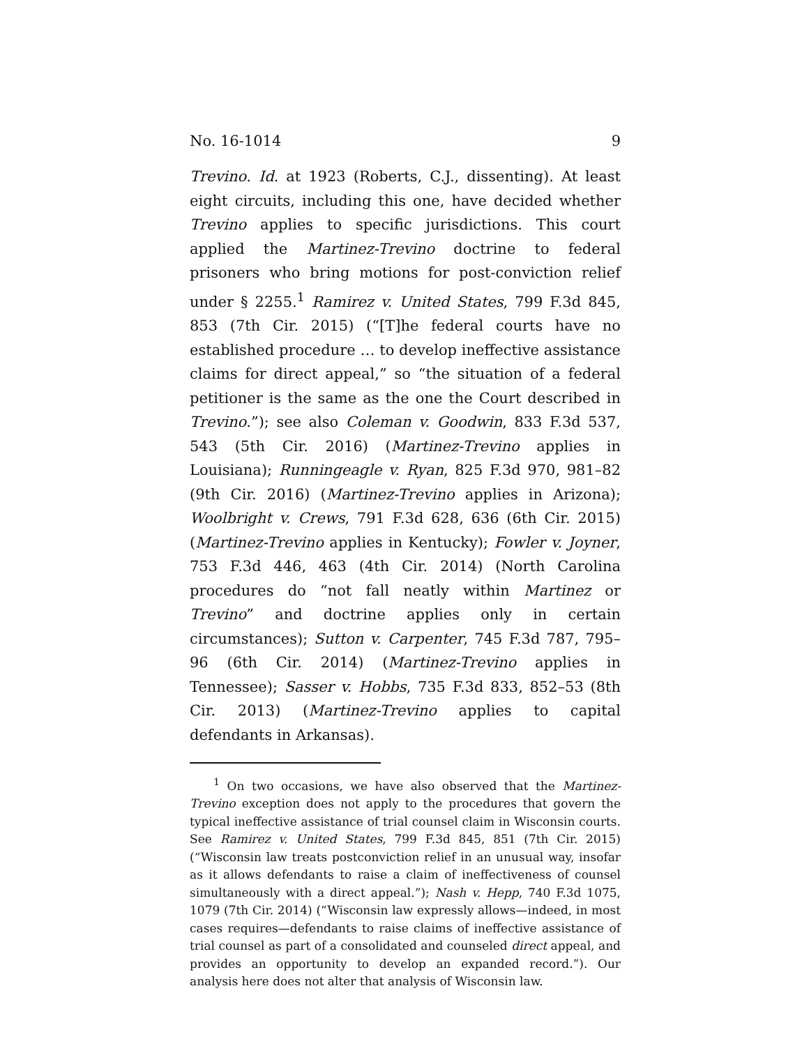No. 16-1014 9
Trevino. Id. at 1923 (Roberts, C.J., dissenting). At least eight circuits, including this one, have decided whether Trevino applies to specific jurisdictions. This court applied the Martinez-Trevino doctrine to federal prisoners who bring motions for post-conviction relief under § 2255.<sup>1</sup> Ramirez v. United States, 799 F.3d 845, 853 (7th Cir. 2015) (“[T]he federal courts have no established procedure … to develop ineffective assistance claims for direct appeal,” so “the situation of a federal petitioner is the same as the one the Court described in Trevino.”); see also Coleman v. Goodwin, 833 F.3d 537, 543 (5th Cir. 2016) (Martinez-Trevino applies in Louisiana); Runningeagle v. Ryan, 825 F.3d 970, 981–82 (9th Cir. 2016) (Martinez-Trevino applies in Arizona); Woolbright v. Crews, 791 F.3d 628, 636 (6th Cir. 2015) (Martinez-Trevino applies in Kentucky); Fowler v. Joyner, 753 F.3d 446, 463 (4th Cir. 2014) (North Carolina procedures do “not fall neatly within Martinez or Trevino” and doctrine applies only in certain circumstances); Sutton v. Carpenter, 745 F.3d 787, 795–96 (6th Cir. 2014) (Martinez-Trevino applies in Tennessee); Sasser v. Hobbs, 735 F.3d 833, 852–53 (8th Cir. 2013) (Martinez-Trevino applies to capital defendants in Arkansas).
  <sup>1</sup> On two occasions, we have also observed that the Martinez-Trevino exception does not apply to the procedures that govern the typical ineffective assistance of trial counsel claim in Wisconsin courts. See Ramirez v. United States, 799 F.3d 845, 851 (7th Cir. 2015) (“Wisconsin law treats postconviction relief in an unusual way, insofar as it allows defendants to raise a claim of ineffectiveness of counsel simultaneously with a direct appeal.”); Nash v. Hepp, 740 F.3d 1075, 1079 (7th Cir. 2014) (“Wisconsin law expressly allows—indeed, in most cases requires—defendants to raise claims of ineffective assistance of trial counsel as part of a consolidated and counseled direct appeal, and provides an opportunity to develop an expanded record.”). Our analysis here does not alter that analysis of Wisconsin law.